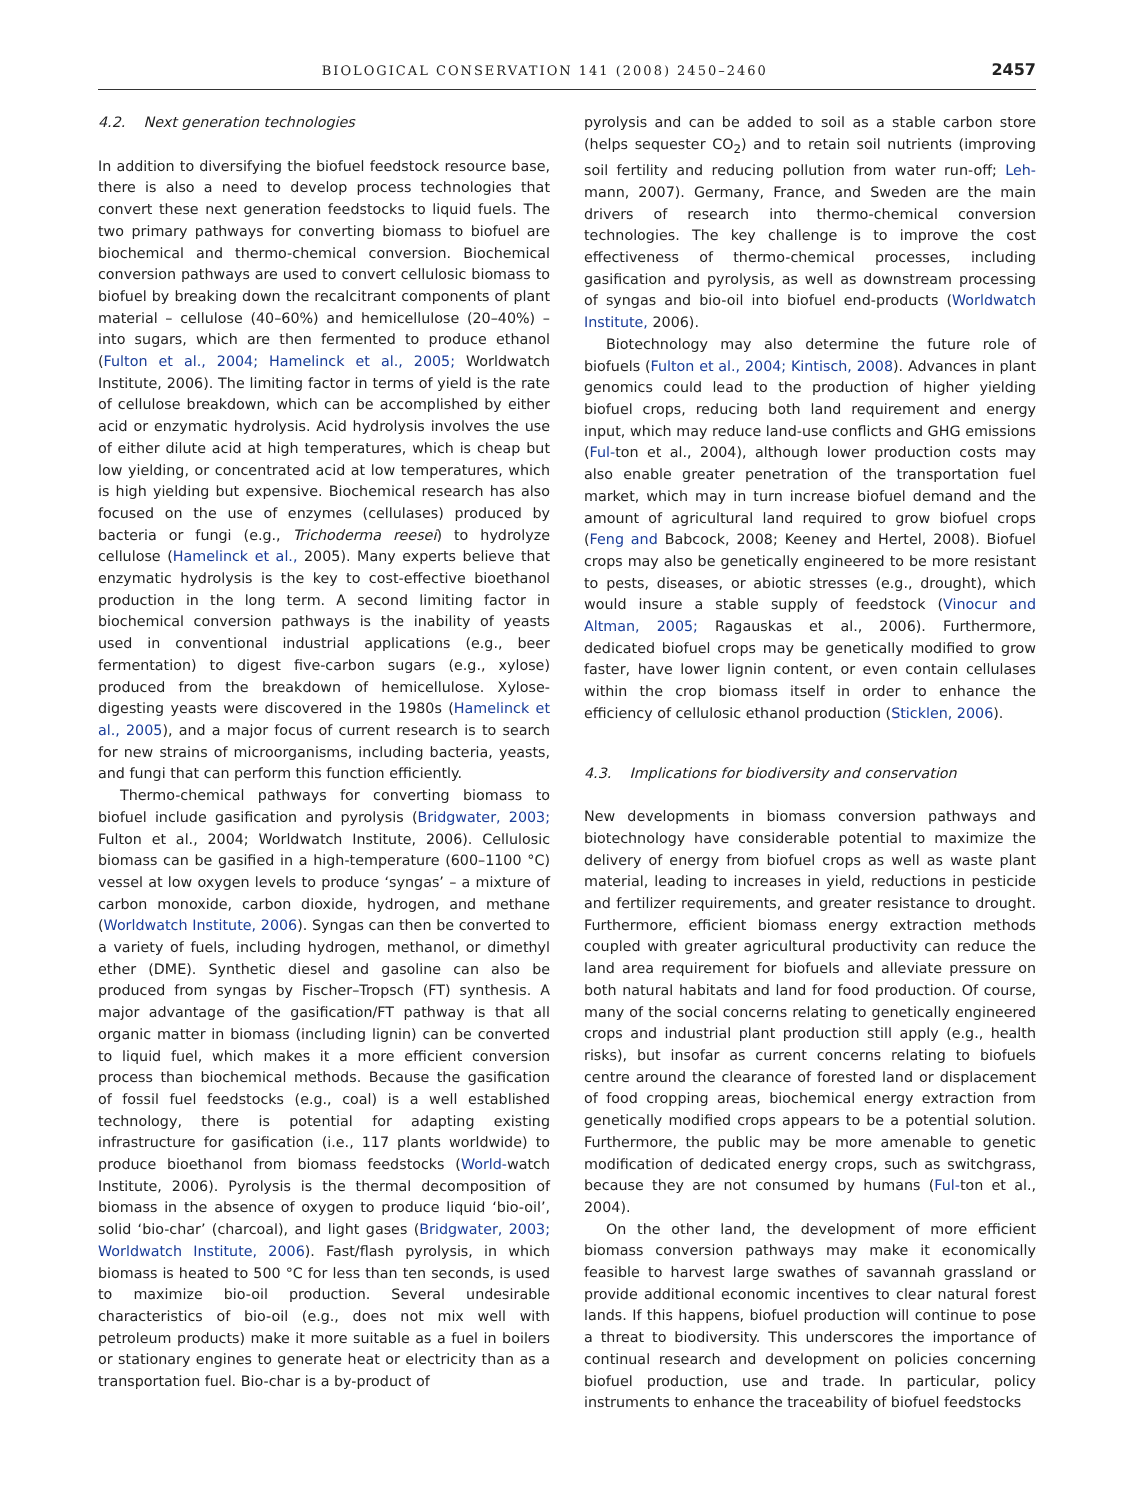BIOLOGICAL CONSERVATION 141 (2008) 2450–2460 2457
4.2. Next generation technologies
In addition to diversifying the biofuel feedstock resource base, there is also a need to develop process technologies that convert these next generation feedstocks to liquid fuels. The two primary pathways for converting biomass to biofuel are biochemical and thermo-chemical conversion. Biochemical conversion pathways are used to convert cellulosic biomass to biofuel by breaking down the recalcitrant components of plant material – cellulose (40–60%) and hemicellulose (20–40%) – into sugars, which are then fermented to produce ethanol (Fulton et al., 2004; Hamelinck et al., 2005; Worldwatch Institute, 2006). The limiting factor in terms of yield is the rate of cellulose breakdown, which can be accomplished by either acid or enzymatic hydrolysis. Acid hydrolysis involves the use of either dilute acid at high temperatures, which is cheap but low yielding, or concentrated acid at low temperatures, which is high yielding but expensive. Biochemical research has also focused on the use of enzymes (cellulases) produced by bacteria or fungi (e.g., Trichoderma reesei) to hydrolyze cellulose (Hamelinck et al., 2005). Many experts believe that enzymatic hydrolysis is the key to cost-effective bioethanol production in the long term. A second limiting factor in biochemical conversion pathways is the inability of yeasts used in conventional industrial applications (e.g., beer fermentation) to digest five-carbon sugars (e.g., xylose) produced from the breakdown of hemicellulose. Xylose-digesting yeasts were discovered in the 1980s (Hamelinck et al., 2005), and a major focus of current research is to search for new strains of microorganisms, including bacteria, yeasts, and fungi that can perform this function efficiently.
Thermo-chemical pathways for converting biomass to biofuel include gasification and pyrolysis (Bridgwater, 2003; Fulton et al., 2004; Worldwatch Institute, 2006). Cellulosic biomass can be gasified in a high-temperature (600–1100 °C) vessel at low oxygen levels to produce ‘syngas’ – a mixture of carbon monoxide, carbon dioxide, hydrogen, and methane (Worldwatch Institute, 2006). Syngas can then be converted to a variety of fuels, including hydrogen, methanol, or dimethyl ether (DME). Synthetic diesel and gasoline can also be produced from syngas by Fischer–Tropsch (FT) synthesis. A major advantage of the gasification/FT pathway is that all organic matter in biomass (including lignin) can be converted to liquid fuel, which makes it a more efficient conversion process than biochemical methods. Because the gasification of fossil fuel feedstocks (e.g., coal) is a well established technology, there is potential for adapting existing infrastructure for gasification (i.e., 117 plants worldwide) to produce bioethanol from biomass feedstocks (World-watch Institute, 2006). Pyrolysis is the thermal decomposition of biomass in the absence of oxygen to produce liquid ‘bio-oil’, solid ‘bio-char’ (charcoal), and light gases (Bridgwater, 2003; Worldwatch Institute, 2006). Fast/flash pyrolysis, in which biomass is heated to 500 °C for less than ten seconds, is used to maximize bio-oil production. Several undesirable characteristics of bio-oil (e.g., does not mix well with petroleum products) make it more suitable as a fuel in boilers or stationary engines to generate heat or electricity than as a transportation fuel. Bio-char is a by-product of
pyrolysis and can be added to soil as a stable carbon store (helps sequester CO<sub>2</sub>) and to retain soil nutrients (improving soil fertility and reducing pollution from water run-off; Leh-mann, 2007). Germany, France, and Sweden are the main drivers of research into thermo-chemical conversion technologies. The key challenge is to improve the cost effectiveness of thermo-chemical processes, including gasification and pyrolysis, as well as downstream processing of syngas and bio-oil into biofuel end-products (Worldwatch Institute, 2006).
Biotechnology may also determine the future role of biofuels (Fulton et al., 2004; Kintisch, 2008). Advances in plant genomics could lead to the production of higher yielding biofuel crops, reducing both land requirement and energy input, which may reduce land-use conflicts and GHG emissions (Ful-ton et al., 2004), although lower production costs may also enable greater penetration of the transportation fuel market, which may in turn increase biofuel demand and the amount of agricultural land required to grow biofuel crops (Feng and Babcock, 2008; Keeney and Hertel, 2008). Biofuel crops may also be genetically engineered to be more resistant to pests, diseases, or abiotic stresses (e.g., drought), which would insure a stable supply of feedstock (Vinocur and Altman, 2005; Ragauskas et al., 2006). Furthermore, dedicated biofuel crops may be genetically modified to grow faster, have lower lignin content, or even contain cellulases within the crop biomass itself in order to enhance the efficiency of cellulosic ethanol production (Sticklen, 2006).
4.3. Implications for biodiversity and conservation
New developments in biomass conversion pathways and biotechnology have considerable potential to maximize the delivery of energy from biofuel crops as well as waste plant material, leading to increases in yield, reductions in pesticide and fertilizer requirements, and greater resistance to drought. Furthermore, efficient biomass energy extraction methods coupled with greater agricultural productivity can reduce the land area requirement for biofuels and alleviate pressure on both natural habitats and land for food production. Of course, many of the social concerns relating to genetically engineered crops and industrial plant production still apply (e.g., health risks), but insofar as current concerns relating to biofuels centre around the clearance of forested land or displacement of food cropping areas, biochemical energy extraction from genetically modified crops appears to be a potential solution. Furthermore, the public may be more amenable to genetic modification of dedicated energy crops, such as switchgrass, because they are not consumed by humans (Ful-ton et al., 2004).
On the other land, the development of more efficient biomass conversion pathways may make it economically feasible to harvest large swathes of savannah grassland or provide additional economic incentives to clear natural forest lands. If this happens, biofuel production will continue to pose a threat to biodiversity. This underscores the importance of continual research and development on policies concerning biofuel production, use and trade. In particular, policy instruments to enhance the traceability of biofuel feedstocks